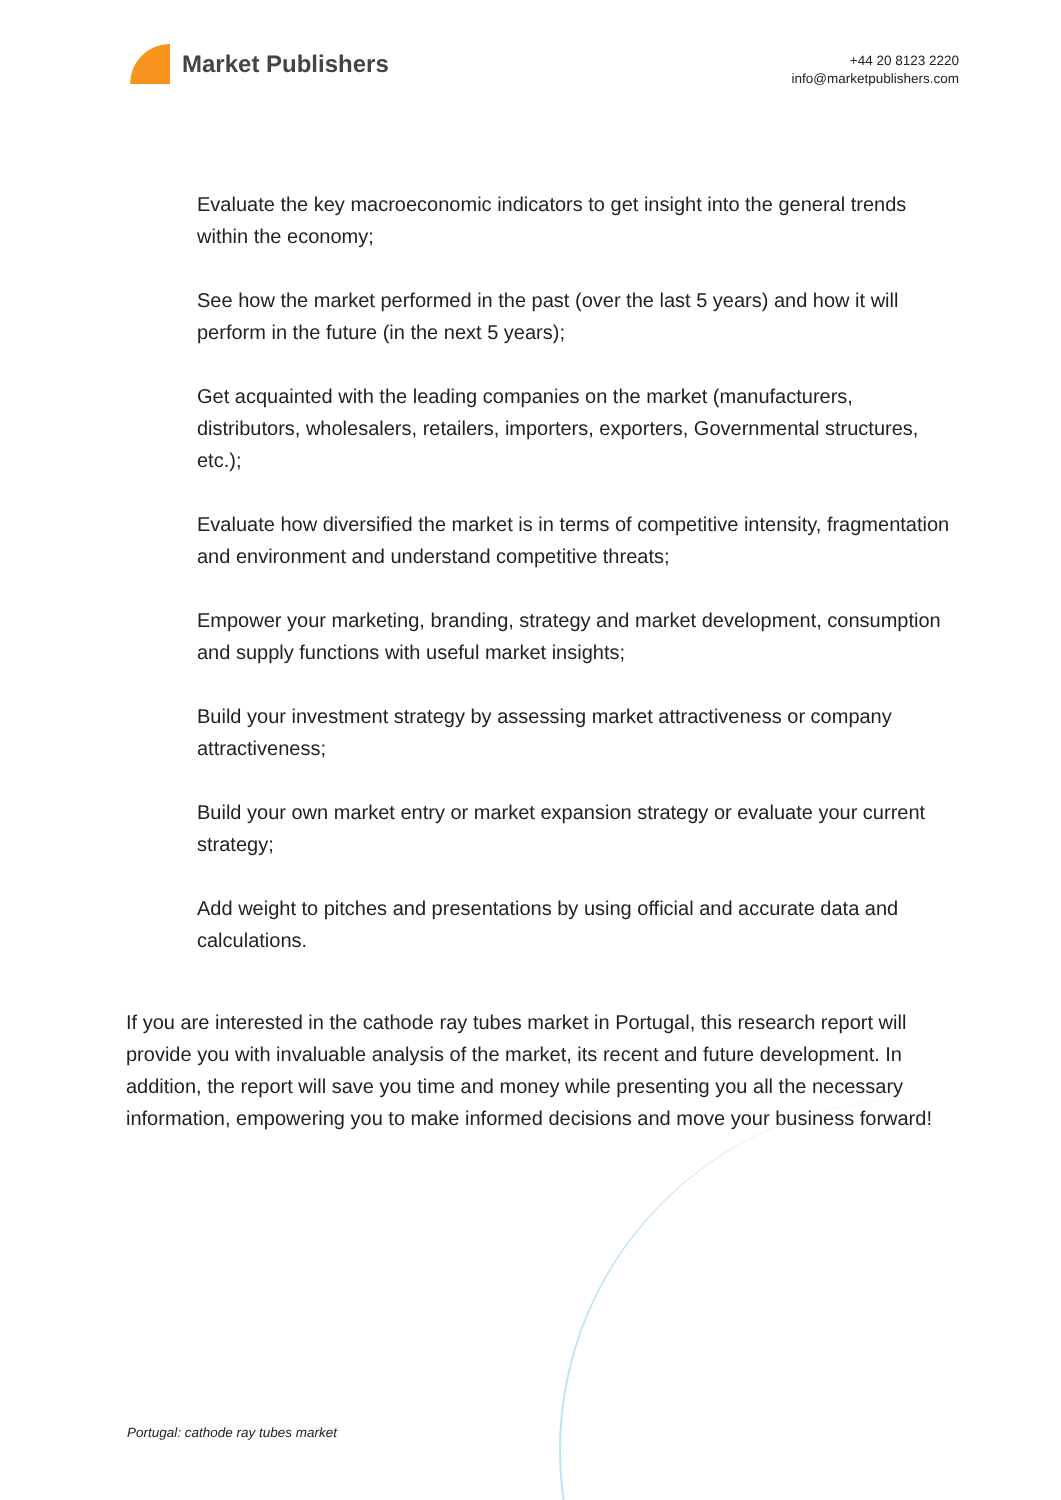Market Publishers
+44 20 8123 2220
info@marketpublishers.com
Evaluate the key macroeconomic indicators to get insight into the general trends within the economy;
See how the market performed in the past (over the last 5 years) and how it will perform in the future (in the next 5 years);
Get acquainted with the leading companies on the market (manufacturers, distributors, wholesalers, retailers, importers, exporters, Governmental structures, etc.);
Evaluate how diversified the market is in terms of competitive intensity, fragmentation and environment and understand competitive threats;
Empower your marketing, branding, strategy and market development, consumption and supply functions with useful market insights;
Build your investment strategy by assessing market attractiveness or company attractiveness;
Build your own market entry or market expansion strategy or evaluate your current strategy;
Add weight to pitches and presentations by using official and accurate data and calculations.
If you are interested in the cathode ray tubes market in Portugal, this research report will provide you with invaluable analysis of the market, its recent and future development. In addition, the report will save you time and money while presenting you all the necessary information, empowering you to make informed decisions and move your business forward!
Portugal: cathode ray tubes market